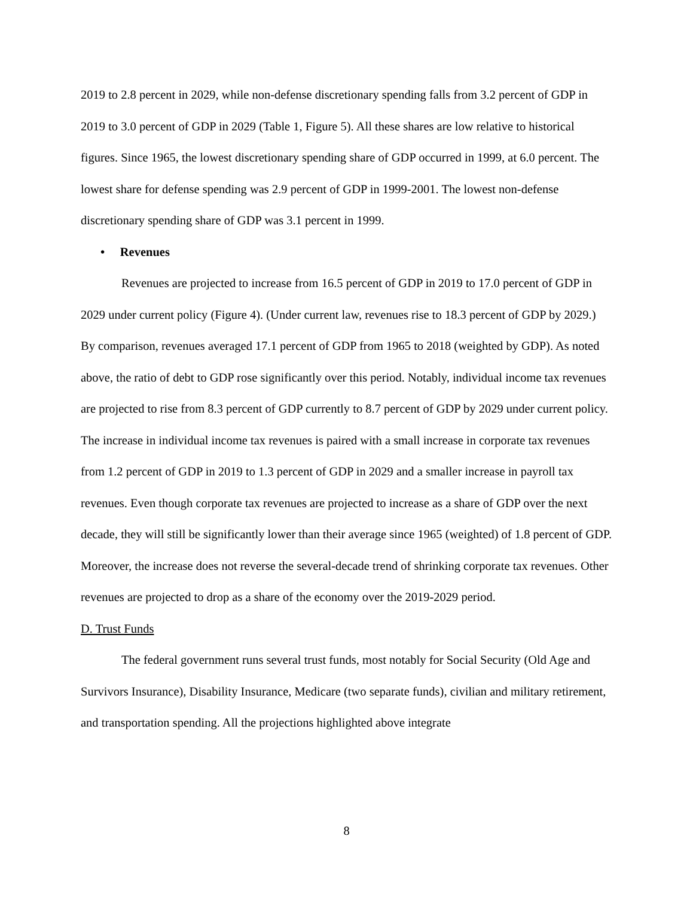2019 to 2.8 percent in 2029, while non-defense discretionary spending falls from 3.2 percent of GDP in 2019 to 3.0 percent of GDP in 2029 (Table 1, Figure 5). All these shares are low relative to historical figures. Since 1965, the lowest discretionary spending share of GDP occurred in 1999, at 6.0 percent. The lowest share for defense spending was 2.9 percent of GDP in 1999-2001. The lowest non-defense discretionary spending share of GDP was 3.1 percent in 1999.
• Revenues
Revenues are projected to increase from 16.5 percent of GDP in 2019 to 17.0 percent of GDP in 2029 under current policy (Figure 4). (Under current law, revenues rise to 18.3 percent of GDP by 2029.) By comparison, revenues averaged 17.1 percent of GDP from 1965 to 2018 (weighted by GDP). As noted above, the ratio of debt to GDP rose significantly over this period. Notably, individual income tax revenues are projected to rise from 8.3 percent of GDP currently to 8.7 percent of GDP by 2029 under current policy. The increase in individual income tax revenues is paired with a small increase in corporate tax revenues from 1.2 percent of GDP in 2019 to 1.3 percent of GDP in 2029 and a smaller increase in payroll tax revenues. Even though corporate tax revenues are projected to increase as a share of GDP over the next decade, they will still be significantly lower than their average since 1965 (weighted) of 1.8 percent of GDP. Moreover, the increase does not reverse the several-decade trend of shrinking corporate tax revenues. Other revenues are projected to drop as a share of the economy over the 2019-2029 period.
D. Trust Funds
The federal government runs several trust funds, most notably for Social Security (Old Age and Survivors Insurance), Disability Insurance, Medicare (two separate funds), civilian and military retirement, and transportation spending. All the projections highlighted above integrate
8